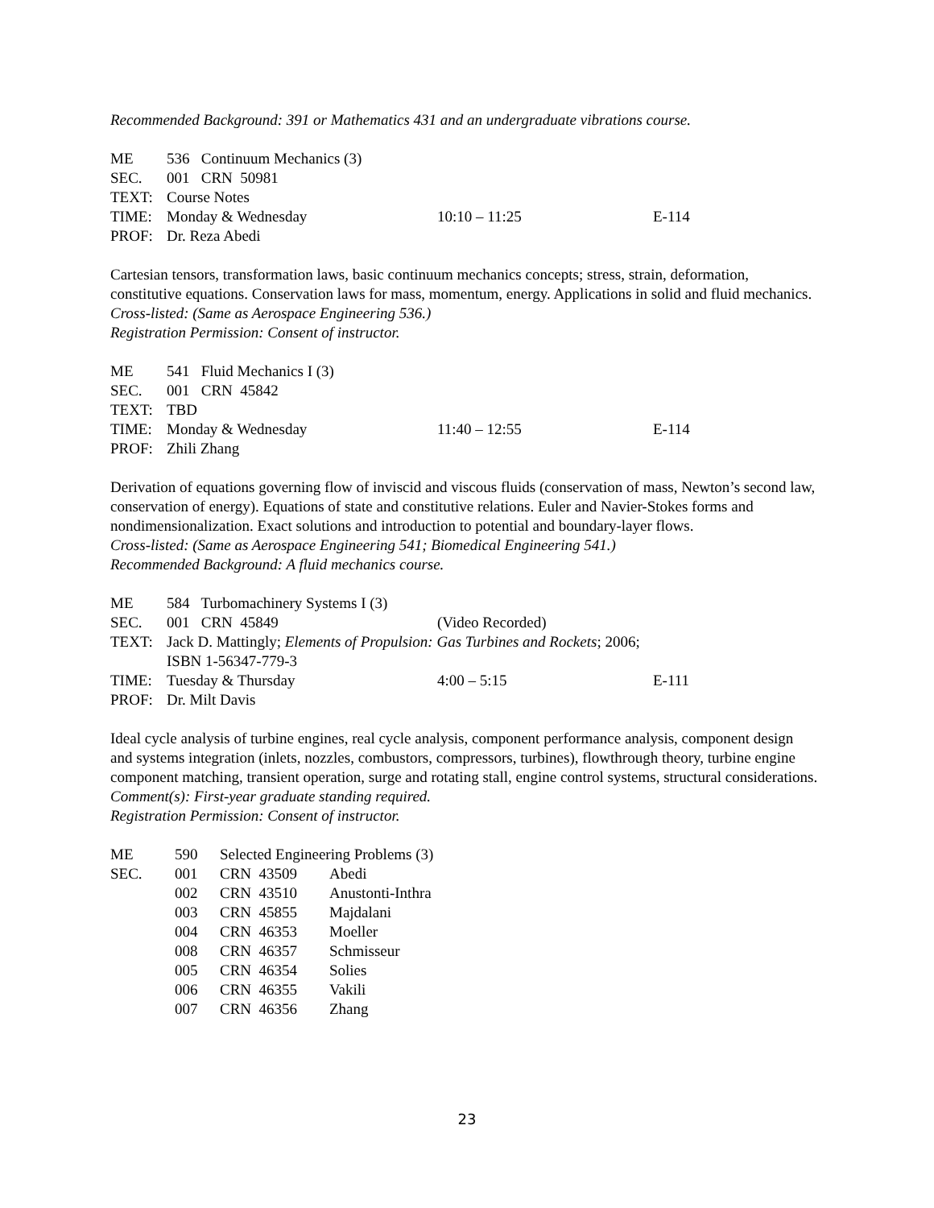Recommended Background: 391 or Mathematics 431 and an undergraduate vibrations course.
| ME | 536 Continuum Mechanics (3) | | |
| SEC. | 001 CRN 50981 | | |
| TEXT: | Course Notes | | |
| TIME: | Monday & Wednesday | 10:10 – 11:25 | E-114 |
| PROF: | Dr. Reza Abedi | | |
Cartesian tensors, transformation laws, basic continuum mechanics concepts; stress, strain, deformation, constitutive equations. Conservation laws for mass, momentum, energy. Applications in solid and fluid mechanics.
Cross-listed: (Same as Aerospace Engineering 536.)
Registration Permission: Consent of instructor.
| ME | 541 Fluid Mechanics I (3) | | |
| SEC. | 001 CRN 45842 | | |
| TEXT: | TBD | | |
| TIME: | Monday & Wednesday | 11:40 – 12:55 | E-114 |
| PROF: | Zhili Zhang | | |
Derivation of equations governing flow of inviscid and viscous fluids (conservation of mass, Newton’s second law, conservation of energy). Equations of state and constitutive relations. Euler and Navier-Stokes forms and nondimensionalization. Exact solutions and introduction to potential and boundary-layer flows.
Cross-listed: (Same as Aerospace Engineering 541; Biomedical Engineering 541.)
Recommended Background: A fluid mechanics course.
| ME | 584 Turbomachinery Systems I (3) | | |
| SEC. | 001 CRN 45849 | (Video Recorded) | |
| TEXT: | Jack D. Mattingly; Elements of Propulsion: Gas Turbines and Rockets ; 2006; ISBN 1-56347-779-3 | | |
| TIME: | Tuesday & Thursday | 4:00 – 5:15 | E-111 |
| PROF: | Dr. Milt Davis | | |
Ideal cycle analysis of turbine engines, real cycle analysis, component performance analysis, component design and systems integration (inlets, nozzles, combustors, compressors, turbines), flowthrough theory, turbine engine component matching, transient operation, surge and rotating stall, engine control systems, structural considerations.
Comment(s): First-year graduate standing required.
Registration Permission: Consent of instructor.
| ME | 590 | Selected Engineering Problems (3) | |
| SEC. | 001 | CRN 43509 | Abedi |
| | 002 | CRN 43510 | Anustonti-Inthra |
| | 003 | CRN 45855 | Majdalani |
| | 004 | CRN 46353 | Moeller |
| | 008 | CRN 46357 | Schmisseur |
| | 005 | CRN 46354 | Solies |
| | 006 | CRN 46355 | Vakili |
| | 007 | CRN 46356 | Zhang |
23